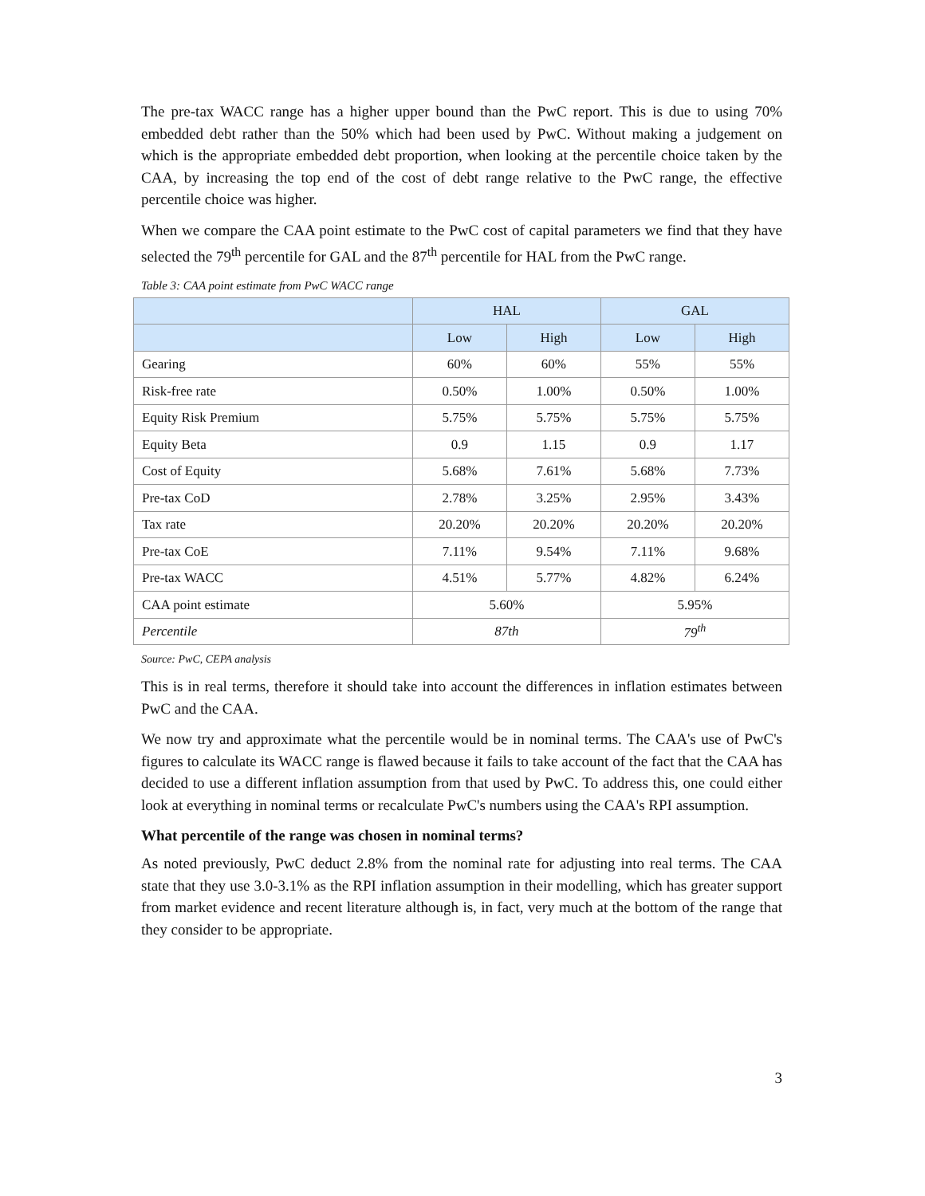The pre-tax WACC range has a higher upper bound than the PwC report. This is due to using 70% embedded debt rather than the 50% which had been used by PwC. Without making a judgement on which is the appropriate embedded debt proportion, when looking at the percentile choice taken by the CAA, by increasing the top end of the cost of debt range relative to the PwC range, the effective percentile choice was higher.
When we compare the CAA point estimate to the PwC cost of capital parameters we find that they have selected the 79<sup>th</sup> percentile for GAL and the 87<sup>th</sup> percentile for HAL from the PwC range.
Table 3: CAA point estimate from PwC WACC range
| | HAL | | GAL | |
| --- | --- | --- | --- | --- |
| | Low | High | Low | High |
| Gearing | 60% | 60% | 55% | 55% |
| Risk-free rate | 0.50% | 1.00% | 0.50% | 1.00% |
| Equity Risk Premium | 5.75% | 5.75% | 5.75% | 5.75% |
| Equity Beta | 0.9 | 1.15 | 0.9 | 1.17 |
| Cost of Equity | 5.68% | 7.61% | 5.68% | 7.73% |
| Pre-tax CoD | 2.78% | 3.25% | 2.95% | 3.43% |
| Tax rate | 20.20% | 20.20% | 20.20% | 20.20% |
| Pre-tax CoE | 7.11% | 9.54% | 7.11% | 9.68% |
| Pre-tax WACC | 4.51% | 5.77% | 4.82% | 6.24% |
| CAA point estimate | 5.60% | | 5.95% | |
| Percentile | 87th | | 79<sup>th</sup> | |
Source: PwC, CEPA analysis
This is in real terms, therefore it should take into account the differences in inflation estimates between PwC and the CAA.
We now try and approximate what the percentile would be in nominal terms. The CAA's use of PwC's figures to calculate its WACC range is flawed because it fails to take account of the fact that the CAA has decided to use a different inflation assumption from that used by PwC. To address this, one could either look at everything in nominal terms or recalculate PwC's numbers using the CAA's RPI assumption.
What percentile of the range was chosen in nominal terms?
As noted previously, PwC deduct 2.8% from the nominal rate for adjusting into real terms. The CAA state that they use 3.0-3.1% as the RPI inflation assumption in their modelling, which has greater support from market evidence and recent literature although is, in fact, very much at the bottom of the range that they consider to be appropriate.
3